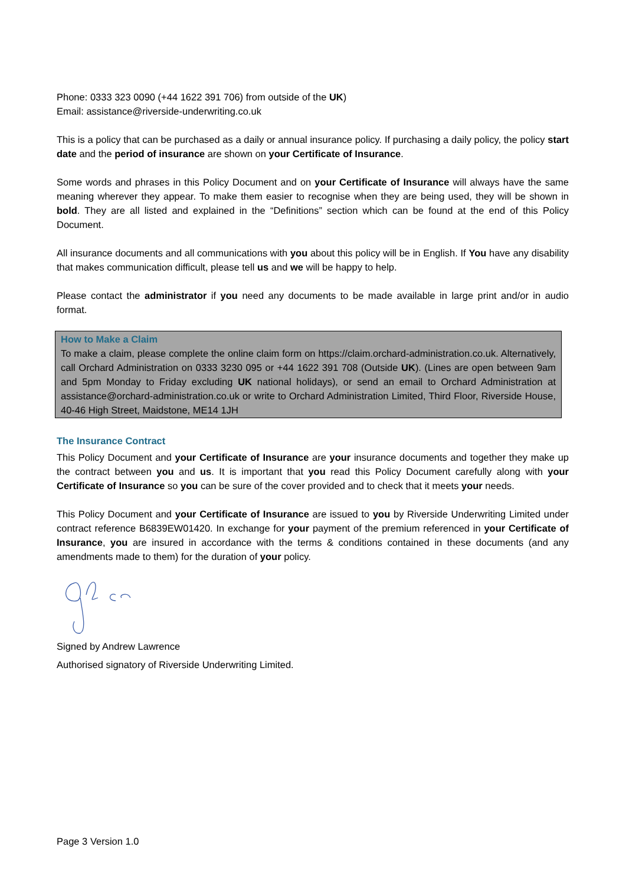Phone: 0333 323 0090 (+44 1622 391 706) from outside of the UK)
Email: assistance@riverside-underwriting.co.uk
This is a policy that can be purchased as a daily or annual insurance policy. If purchasing a daily policy, the policy start date and the period of insurance are shown on your Certificate of Insurance.
Some words and phrases in this Policy Document and on your Certificate of Insurance will always have the same meaning wherever they appear. To make them easier to recognise when they are being used, they will be shown in bold. They are all listed and explained in the “Definitions” section which can be found at the end of this Policy Document.
All insurance documents and all communications with you about this policy will be in English. If You have any disability that makes communication difficult, please tell us and we will be happy to help.
Please contact the administrator if you need any documents to be made available in large print and/or in audio format.
How to Make a Claim
To make a claim, please complete the online claim form on https://claim.orchard-administration.co.uk. Alternatively, call Orchard Administration on 0333 3230 095 or +44 1622 391 708 (Outside UK). (Lines are open between 9am and 5pm Monday to Friday excluding UK national holidays), or send an email to Orchard Administration at assistance@orchard-administration.co.uk or write to Orchard Administration Limited, Third Floor, Riverside House, 40-46 High Street, Maidstone, ME14 1JH
The Insurance Contract
This Policy Document and your Certificate of Insurance are your insurance documents and together they make up the contract between you and us. It is important that you read this Policy Document carefully along with your Certificate of Insurance so you can be sure of the cover provided and to check that it meets your needs.
This Policy Document and your Certificate of Insurance are issued to you by Riverside Underwriting Limited under contract reference B6839EW01420. In exchange for your payment of the premium referenced in your Certificate of Insurance, you are insured in accordance with the terms & conditions contained in these documents (and any amendments made to them) for the duration of your policy.
Signed by Andrew Lawrence
Authorised signatory of Riverside Underwriting Limited.
Page 3 Version 1.0